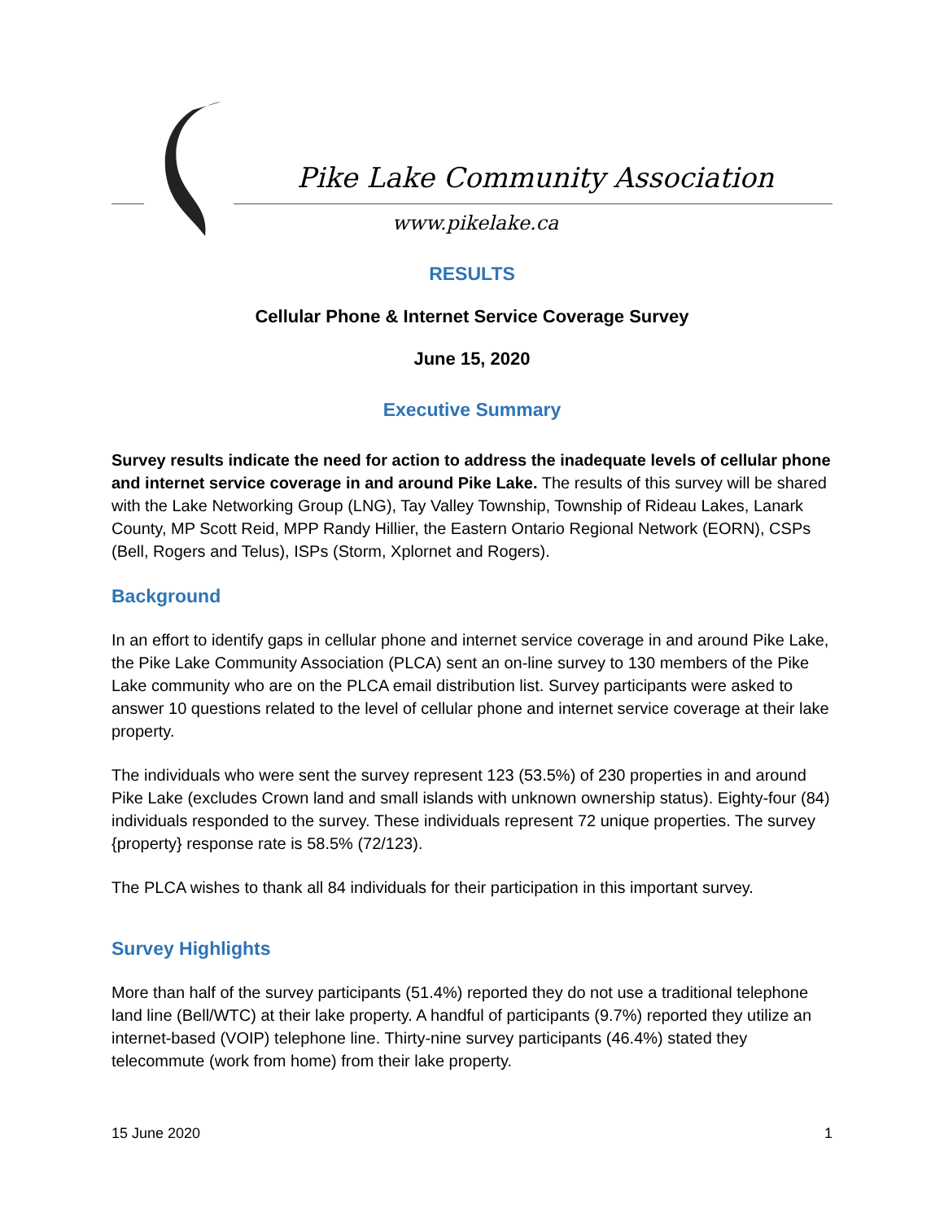Pike Lake Community Association
www.pikelake.ca
RESULTS
Cellular Phone & Internet Service Coverage Survey
June 15, 2020
Executive Summary
Survey results indicate the need for action to address the inadequate levels of cellular phone and internet service coverage in and around Pike Lake. The results of this survey will be shared with the Lake Networking Group (LNG), Tay Valley Township, Township of Rideau Lakes, Lanark County, MP Scott Reid, MPP Randy Hillier, the Eastern Ontario Regional Network (EORN), CSPs (Bell, Rogers and Telus), ISPs (Storm, Xplornet and Rogers).
Background
In an effort to identify gaps in cellular phone and internet service coverage in and around Pike Lake, the Pike Lake Community Association (PLCA) sent an on-line survey to 130 members of the Pike Lake community who are on the PLCA email distribution list. Survey participants were asked to answer 10 questions related to the level of cellular phone and internet service coverage at their lake property.
The individuals who were sent the survey represent 123 (53.5%) of 230 properties in and around Pike Lake (excludes Crown land and small islands with unknown ownership status). Eighty-four (84) individuals responded to the survey. These individuals represent 72 unique properties. The survey {property} response rate is 58.5% (72/123).
The PLCA wishes to thank all 84 individuals for their participation in this important survey.
Survey Highlights
More than half of the survey participants (51.4%) reported they do not use a traditional telephone land line (Bell/WTC) at their lake property. A handful of participants (9.7%) reported they utilize an internet-based (VOIP) telephone line. Thirty-nine survey participants (46.4%) stated they telecommute (work from home) from their lake property.
15 June 2020 1